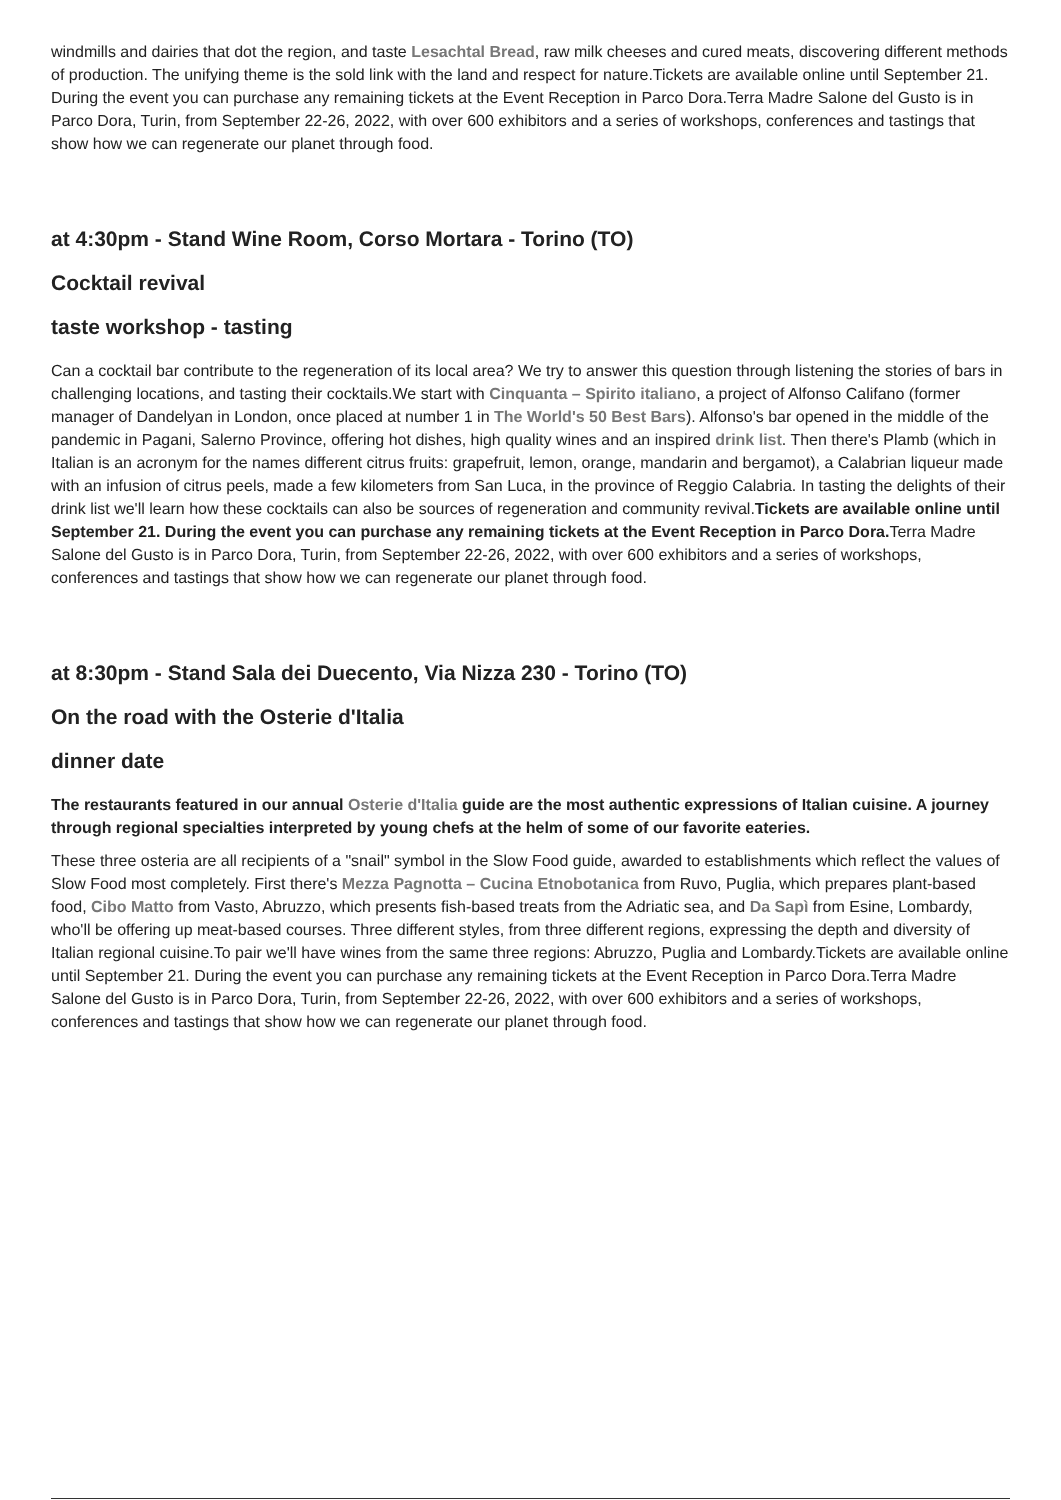windmills and dairies that dot the region, and taste Lesachtal Bread, raw milk cheeses and cured meats, discovering different methods of production. The unifying theme is the sold link with the land and respect for nature.Tickets are available online until September 21. During the event you can purchase any remaining tickets at the Event Reception in Parco Dora.Terra Madre Salone del Gusto is in Parco Dora, Turin, from September 22-26, 2022, with over 600 exhibitors and a series of workshops, conferences and tastings that show how we can regenerate our planet through food.
at 4:30pm - Stand Wine Room, Corso Mortara - Torino (TO)
Cocktail revival
taste workshop - tasting
Can a cocktail bar contribute to the regeneration of its local area? We try to answer this question through listening the stories of bars in challenging locations, and tasting their cocktails.We start with Cinquanta – Spirito italiano, a project of Alfonso Califano (former manager of Dandelyan in London, once placed at number 1 in The World's 50 Best Bars). Alfonso's bar opened in the middle of the pandemic in Pagani, Salerno Province, offering hot dishes, high quality wines and an inspired drink list. Then there's Plamb (which in Italian is an acronym for the names different citrus fruits: grapefruit, lemon, orange, mandarin and bergamot), a Calabrian liqueur made with an infusion of citrus peels, made a few kilometers from San Luca, in the province of Reggio Calabria. In tasting the delights of their drink list we'll learn how these cocktails can also be sources of regeneration and community revival.Tickets are available online until September 21. During the event you can purchase any remaining tickets at the Event Reception in Parco Dora. Terra Madre Salone del Gusto is in Parco Dora, Turin, from September 22-26, 2022, with over 600 exhibitors and a series of workshops, conferences and tastings that show how we can regenerate our planet through food.
at 8:30pm - Stand Sala dei Duecento, Via Nizza 230 - Torino (TO)
On the road with the Osterie d'Italia
dinner date
The restaurants featured in our annual Osterie d'Italia guide are the most authentic expressions of Italian cuisine. A journey through regional specialties interpreted by young chefs at the helm of some of our favorite eateries.
These three osteria are all recipients of a "snail" symbol in the Slow Food guide, awarded to establishments which reflect the values of Slow Food most completely. First there's Mezza Pagnotta – Cucina Etnobotanica from Ruvo, Puglia, which prepares plant-based food, Cibo Matto from Vasto, Abruzzo, which presents fish-based treats from the Adriatic sea, and Da Sapì from Esine, Lombardy, who'll be offering up meat-based courses. Three different styles, from three different regions, expressing the depth and diversity of Italian regional cuisine.To pair we'll have wines from the same three regions: Abruzzo, Puglia and Lombardy.Tickets are available online until September 21. During the event you can purchase any remaining tickets at the Event Reception in Parco Dora.Terra Madre Salone del Gusto is in Parco Dora, Turin, from September 22-26, 2022, with over 600 exhibitors and a series of workshops, conferences and tastings that show how we can regenerate our planet through food.